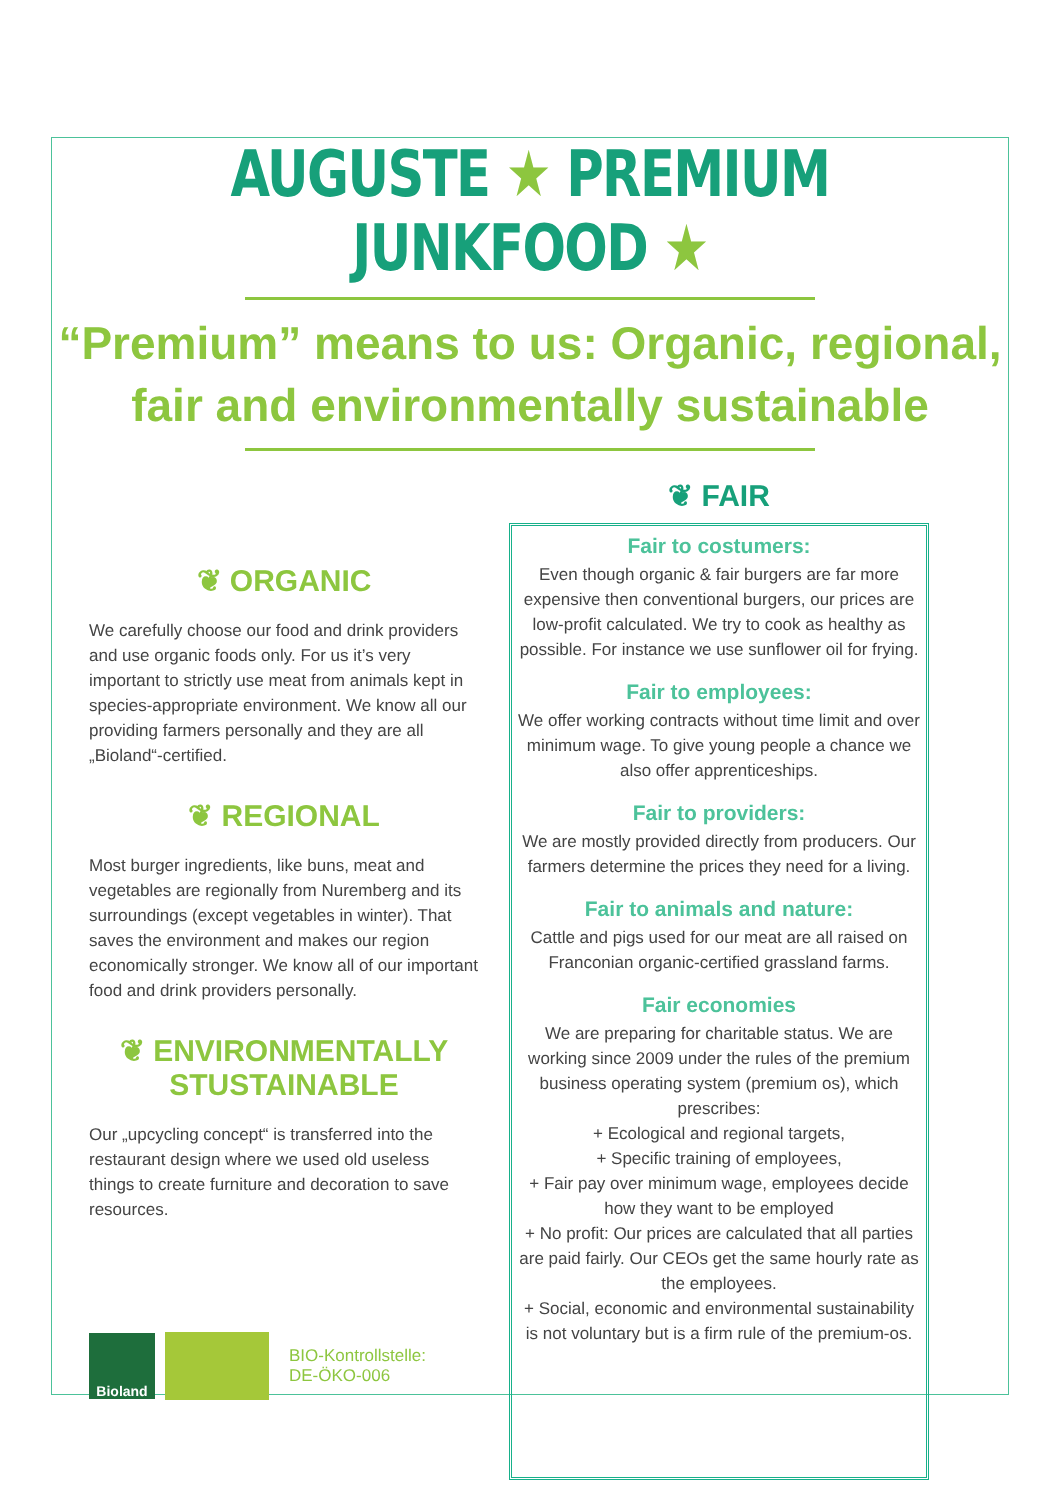AUGUSTE ★ PREMIUM JUNKFOOD ★
“Premium” means to us: Organic, regional,
fair and environmentally sustainable
❦ ORGANIC
We carefully choose our food and drink providers and use organic foods only. For us it’s very important to strictly use meat from animals kept in species-appropriate environment. We know all our providing farmers personally and they are all „Bioland“-certified.
❦ REGIONAL
Most burger ingredients, like buns, meat and vegetables are regionally from Nuremberg and its surroundings (except vegetables in winter). That saves the environment and makes our region economically stronger. We know all of our important food and drink providers personally.
❦ ENVIRONMENTALLY
STUSTAINABLE
Our „upcycling concept“ is transferred into the restaurant design where we used old useless things to create furniture and decoration to save resources.
Bioland
BIO-Kontrollstelle:
DE-ÖKO-006
❦ FAIR
Fair to costumers:
Even though organic & fair burgers are far more expensive then conventional burgers, our prices are low-profit calculated. We try to cook as healthy as possible. For instance we use sunflower oil for frying.
Fair to employees:
We offer working contracts without time limit and over minimum wage. To give young people a chance we also offer apprenticeships.
Fair to providers:
We are mostly provided directly from producers. Our farmers determine the prices they need for a living.
Fair to animals and nature:
Cattle and pigs used for our meat are all raised on Franconian organic-certified grassland farms.
Fair economies
We are preparing for charitable status. We are working since 2009 under the rules of the premium business operating system (premium os), which prescribes:
+ Ecological and regional targets,
+ Specific training of employees,
+ Fair pay over minimum wage, employees decide how they want to be employed
+ No profit: Our prices are calculated that all parties are paid fairly. Our CEOs get the same hourly rate as the employees.
+ Social, economic and environmental sustainability is not voluntary but is a firm rule of the premium-os.